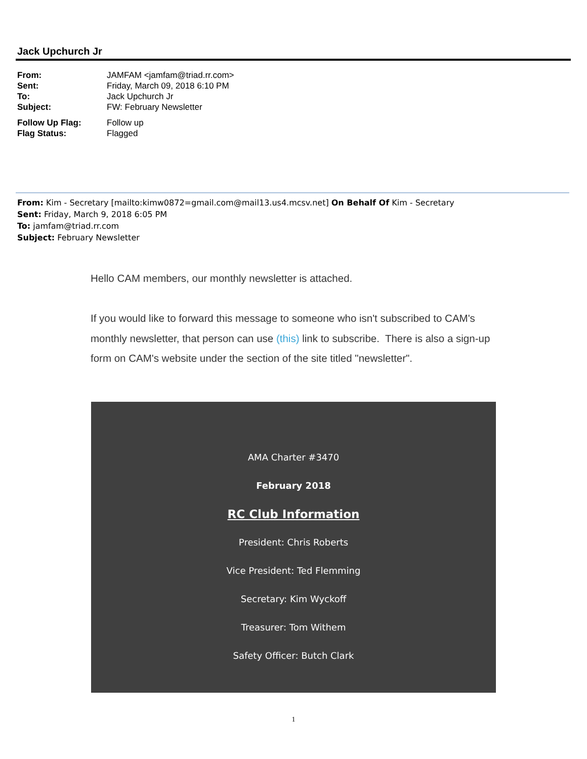Jack Upchurch Jr
| From: | JAMFAM <jamfam@triad.rr.com> |
| Sent: | Friday, March 09, 2018 6:10 PM |
| To: | Jack Upchurch Jr |
| Subject: | FW: February Newsletter |
| Follow Up Flag: | Follow up |
| Flag Status: | Flagged |
From: Kim - Secretary [mailto:kimw0872=gmail.com@mail13.us4.mcsv.net] On Behalf Of Kim - Secretary
Sent: Friday, March 9, 2018 6:05 PM
To: jamfam@triad.rr.com
Subject: February Newsletter
Hello CAM members, our monthly newsletter is attached.
If you would like to forward this message to someone who isn't subscribed to CAM's monthly newsletter, that person can use (this) link to subscribe. There is also a sign-up form on CAM's website under the section of the site titled "newsletter".
AMA Charter #3470
February 2018
RC Club Information
President: Chris Roberts
Vice President: Ted Flemming
Secretary: Kim Wyckoff
Treasurer: Tom Withem
Safety Officer: Butch Clark
1